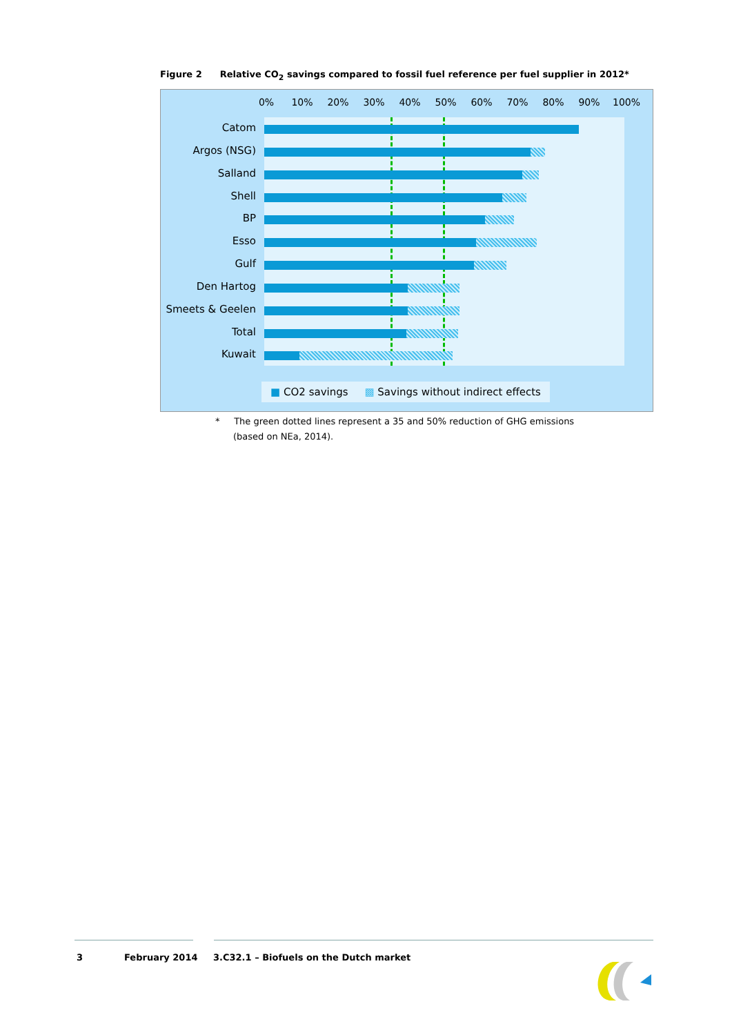Figure 2 Relative CO<sub>2</sub> savings compared to fossil fuel reference per fuel supplier in 2012*
0% 10% 20% 30% 40% 50% 60% 70% 80% 90% 100%
Catom
Argos (NSG)
Salland
Shell
BP
Esso
Gulf
Den Hartog
Smeets & Geelen
Total
Kuwait
■ CO2 savings ▩ Savings without indirect effects
* The green dotted lines represent a 35 and 50% reduction of GHG emissions
(based on NEa, 2014).
3 February 2014
3.C32.1 – Biofuels on the Dutch market